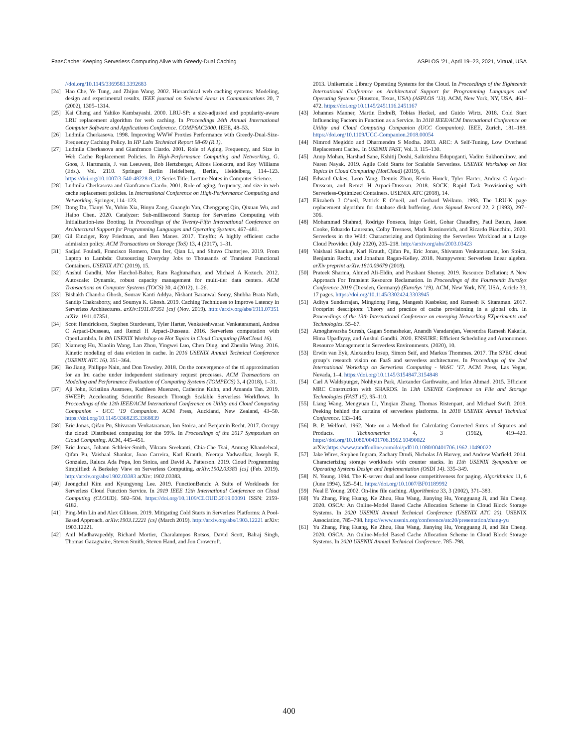FaasCache: Keeping Serverless Computing Alive with Greedy-Dual Caching ASPLOS ’21, April 19–23, 2021, Virtual, USA
//doi.org/10.1145/3369583.3392683
[24] Hao Che, Ye Tung, and Zhijun Wang. 2002. Hierarchical web caching systems: Modeling, design and experimental results. IEEE journal on Selected Areas in Communications 20, 7 (2002), 1305–1314.
[25] Kai Cheng and Yahiko Kambayashi. 2000. LRU-SP: a size-adjusted and popularity-aware LRU replacement algorithm for web caching. In Proceedings 24th Annual International Computer Software and Applications Conference. COMPSAC2000. IEEE, 48–53.
[26] Ludmila Cherkasova. 1998. Improving WWW Proxies Performance with Greedy-Dual-Size-Frequency Caching Policy. In HP Labs Technical Report 98-69 (R.1).
[27] Ludmila Cherkasova and Gianfranco Ciardo. 2001. Role of Aging, Frequency, and Size in Web Cache Replacement Policies. In High-Performance Computing and Networking, G. Goos, J. Hartmanis, J. van Leeuwen, Bob Hertzberger, Alfons Hoekstra, and Roy Williams (Eds.). Vol. 2110. Springer Berlin Heidelberg, Berlin, Heidelberg, 114–123. https://doi.org/10.1007/3-540-48228-8_12 Series Title: Lecture Notes in Computer Science.
[28] Ludmila Cherkasova and Gianfranco Ciardo. 2001. Role of aging, frequency, and size in web cache replacement policies. In International Conference on High-Performance Computing and Networking. Springer, 114–123.
[29] Dong Du, Tianyi Yu, Yubin Xia, Binyu Zang, Guanglu Yan, Chenggang Qin, Qixuan Wu, and Haibo Chen. 2020. Catalyzer: Sub-millisecond Startup for Serverless Computing with Initialization-less Booting. In Proceedings of the Twenty-Fifth International Conference on Architectural Support for Programming Languages and Operating Systems. 467–481.
[30] Gil Einziger, Roy Friedman, and Ben Manes. 2017. Tinylfu: A highly efficient cache admission policy. ACM Transactions on Storage (ToS) 13, 4 (2017), 1–31.
[31] Sadjad Fouladi, Francisco Romero, Dan Iter, Qian Li, and Shuvo Chatterjee. 2019. From Laptop to Lambda: Outsourcing Everyday Jobs to Thousands of Transient Functional Containers. USENIX ATC (2019), 15.
[32] Anshul Gandhi, Mor Harchol-Balter, Ram Raghunathan, and Michael A Kozuch. 2012. Autoscale: Dynamic, robust capacity management for multi-tier data centers. ACM Transactions on Computer Systems (TOCS) 30, 4 (2012), 1–26.
[33] Bishakh Chandra Ghosh, Sourav Kanti Addya, Nishant Baranwal Somy, Shubha Brata Nath, Sandip Chakraborty, and Soumya K. Ghosh. 2019. Caching Techniques to Improve Latency in Serverless Architectures. arXiv:1911.07351 [cs] (Nov. 2019). http://arxiv.org/abs/1911.07351 arXiv: 1911.07351.
[34] Scott Hendrickson, Stephen Sturdevant, Tyler Harter, Venkateshwaran Venkataramani, Andrea C Arpaci-Dusseau, and Remzi H Arpaci-Dusseau. 2016. Serverless computation with OpenLambda. In 8th USENIX Workshop on Hot Topics in Cloud Computing (HotCloud 16).
[35] Xiameng Hu, Xiaolin Wang, Lan Zhou, Yingwei Luo, Chen Ding, and Zhenlin Wang. 2016. Kinetic modeling of data eviction in cache. In 2016 USENIX Annual Technical Conference (USENIX ATC 16). 351–364.
[36] Bo Jiang, Philippe Nain, and Don Towsley. 2018. On the convergence of the ttl approximation for an lru cache under independent stationary request processes. ACM Transactions on Modeling and Performance Evaluation of Computing Systems (TOMPECS) 3, 4 (2018), 1–31.
[37] Aji John, Kristiina Ausmees, Kathleen Muenzen, Catherine Kuhn, and Amanda Tan. 2019. SWEEP: Accelerating Scientific Research Through Scalable Serverless Workflows. In Proceedings of the 12th IEEE/ACM International Conference on Utility and Cloud Computing Companion - UCC ’19 Companion. ACM Press, Auckland, New Zealand, 43–50. https://doi.org/10.1145/3368235.3368839
[38] Eric Jonas, Qifan Pu, Shivaram Venkataraman, Ion Stoica, and Benjamin Recht. 2017. Occupy the cloud: Distributed computing for the 99%. In Proceedings of the 2017 Symposium on Cloud Computing. ACM, 445–451.
[39] Eric Jonas, Johann Schleier-Smith, Vikram Sreekanti, Chia-Che Tsai, Anurag Khandelwal, Qifan Pu, Vaishaal Shankar, Joao Carreira, Karl Krauth, Neeraja Yadwadkar, Joseph E. Gonzalez, Raluca Ada Popa, Ion Stoica, and David A. Patterson. 2019. Cloud Programming Simplified: A Berkeley View on Serverless Computing. arXiv:1902.03383 [cs] (Feb. 2019). http://arxiv.org/abs/1902.03383 arXiv: 1902.03383.
[40] Jeongchul Kim and Kyungyong Lee. 2019. FunctionBench: A Suite of Workloads for Serverless Cloud Function Service. In 2019 IEEE 12th International Conference on Cloud Computing (CLOUD). 502–504. https://doi.org/10.1109/CLOUD.2019.00091 ISSN: 2159-6182.
[41] Ping-Min Lin and Alex Glikson. 2019. Mitigating Cold Starts in Serverless Platforms: A Pool-Based Approach. arXiv:1903.12221 [cs] (March 2019). http://arxiv.org/abs/1903.12221 arXiv: 1903.12221.
[42] Anil Madhavapeddy, Richard Mortier, Charalampos Rotsos, David Scott, Balraj Singh, Thomas Gazagnaire, Steven Smith, Steven Hand, and Jon Crowcroft.
2013. Unikernels: Library Operating Systems for the Cloud. In Proceedings of the Eighteenth International Conference on Architectural Support for Programming Languages and Operating Systems (Houston, Texas, USA) (ASPLOS ’13). ACM, New York, NY, USA, 461–472. https://doi.org/10.1145/2451116.2451167
[43] Johannes Manner, Martin EndreB, Tobias Heckel, and Guido Wirtz. 2018. Cold Start Influencing Factors in Function as a Service. In 2018 IEEE/ACM International Conference on Utility and Cloud Computing Companion (UCC Companion). IEEE, Zurich, 181–188. https://doi.org/10.1109/UCC-Companion.2018.00054
[44] Nimrod Megiddo and Dharmendra S Modha. 2003. ARC: A Self-Tuning, Low Overhead Replacement Cache.. In USENIX FAST, Vol. 3. 115–130.
[45] Anup Mohan, Harshad Sane, Kshitij Doshi, Saikrishna Edupuganti, Vadim Sukhomlinov, and Naren Nayak. 2019. Agile Cold Starts for Scalable Serverless. USENIX Workshop on Hot Topics in Cloud Computing (HotCloud) (2019), 6.
[46] Edward Oakes, Leon Yang, Dennis Zhou, Kevin Houck, Tyler Harter, Andrea C Arpaci-Dusseau, and Remzi H Arpaci-Dusseau. 2018. SOCK: Rapid Task Provisioning with Serverless-Optimized Containers. USENIX ATC (2018), 14.
[47] Elizabeth J O’neil, Patrick E O’neil, and Gerhard Weikum. 1993. The LRU-K page replacement algorithm for database disk buffering. Acm Sigmod Record 22, 2 (1993), 297–306.
[48] Mohammad Shahrad, Rodrigo Fonseca, Inigo Goiri, Gohar Chaudhry, Paul Batum, Jason Cooke, Eduardo Laureano, Colby Tresness, Mark Russinovich, and Ricardo Bianchini. 2020. Serverless in the Wild: Characterizing and Optimizing the Serverless Workload at a Large Cloud Provider. (July 2020), 205–218. http://arxiv.org/abs/2003.03423
[49] Vaishaal Shankar, Karl Krauth, Qifan Pu, Eric Jonas, Shivaram Venkataraman, Ion Stoica, Benjamin Recht, and Jonathan Ragan-Kelley. 2018. Numpywren: Serverless linear algebra. arXiv preprint arXiv:1810.09679 (2018).
[50] Prateek Sharma, Ahmed Ali-Eldin, and Prashant Shenoy. 2019. Resource Deflation: A New Approach For Transient Resource Reclamation. In Proceedings of the Fourteenth EuroSys Conference 2019 (Dresden, Germany) (EuroSys ’19). ACM, New York, NY, USA, Article 33, 17 pages. https://doi.org/10.1145/3302424.3303945
[51] Aditya Sundarrajan, Mingdong Feng, Mangesh Kasbekar, and Ramesh K Sitaraman. 2017. Footprint descriptors: Theory and practice of cache provisioning in a global cdn. In Proceedings of the 13th International Conference on emerging Networking EXperiments and Technologies. 55–67.
[52] Amoghavarsha Suresh, Gagan Somashekar, Anandh Varadarajan, Veerendra Ramesh Kakarla, Hima Upadhyay, and Anshul Gandhi. 2020. ENSURE: Efficient Scheduling and Autonomous Resource Management in Serverless Environments. (2020), 10.
[53] Erwin van Eyk, Alexandru Iosup, Simon Seif, and Markus Thommes. 2017. The SPEC cloud group’s research vision on FaaS and serverless architectures. In Proceedings of the 2nd International Workshop on Serverless Computing - WoSC ’17. ACM Press, Las Vegas, Nevada, 1–4. https://doi.org/10.1145/3154847.3154848
[54] Carl A Waldspurger, Nohhyun Park, Alexander Garthwaite, and Irfan Ahmad. 2015. Efficient MRC Construction with SHARDS. In 13th USENIX Conference on File and Storage Technologies (FAST 15). 95–110.
[55] Liang Wang, Mengyuan Li, Yinqian Zhang, Thomas Ristenpart, and Michael Swift. 2018. Peeking behind the curtains of serverless platforms. In 2018 USENIX Annual Technical Conference. 133–146.
[56] B. P. Welford. 1962. Note on a Method for Calculating Corrected Sums of Squares and Products. Technometrics 4, 3 (1962), 419–420. https://doi.org/10.1080/00401706.1962.10490022 arXiv:https://www.tandfonline.com/doi/pdf/10.1080/00401706.1962.10490022
[57] Jake Wires, Stephen Ingram, Zachary Drudi, Nicholas JA Harvey, and Andrew Warfield. 2014. Characterizing storage workloads with counter stacks. In 11th USENIX Symposium on Operating Systems Design and Implementation (OSDI 14). 335–349.
[58] N. Young. 1994. The K-server dual and loose competitiveness for paging. Algorithmica 11, 6 (June 1994), 525–541. https://doi.org/10.1007/BF01189992
[59] Neal E Young. 2002. On-line file caching. Algorithmica 33, 3 (2002), 371–383.
[60] Yu Zhang, Ping Huang, Ke Zhou, Hua Wang, Jianying Hu, Yongguang Ji, and Bin Cheng. 2020. OSCA: An Online-Model Based Cache Allocation Scheme in Cloud Block Storage Systems. In 2020 USENIX Annual Technical Conference (USENIX ATC 20). USENIX Association, 785–798. https://www.usenix.org/conference/atc20/presentation/zhang-yu
[61] Yu Zhang, Ping Huang, Ke Zhou, Hua Wang, Jianying Hu, Yongguang Ji, and Bin Cheng. 2020. OSCA: An Online-Model Based Cache Allocation Scheme in Cloud Block Storage Systems. In 2020 USENIX Annual Technical Conference. 785–798.
400